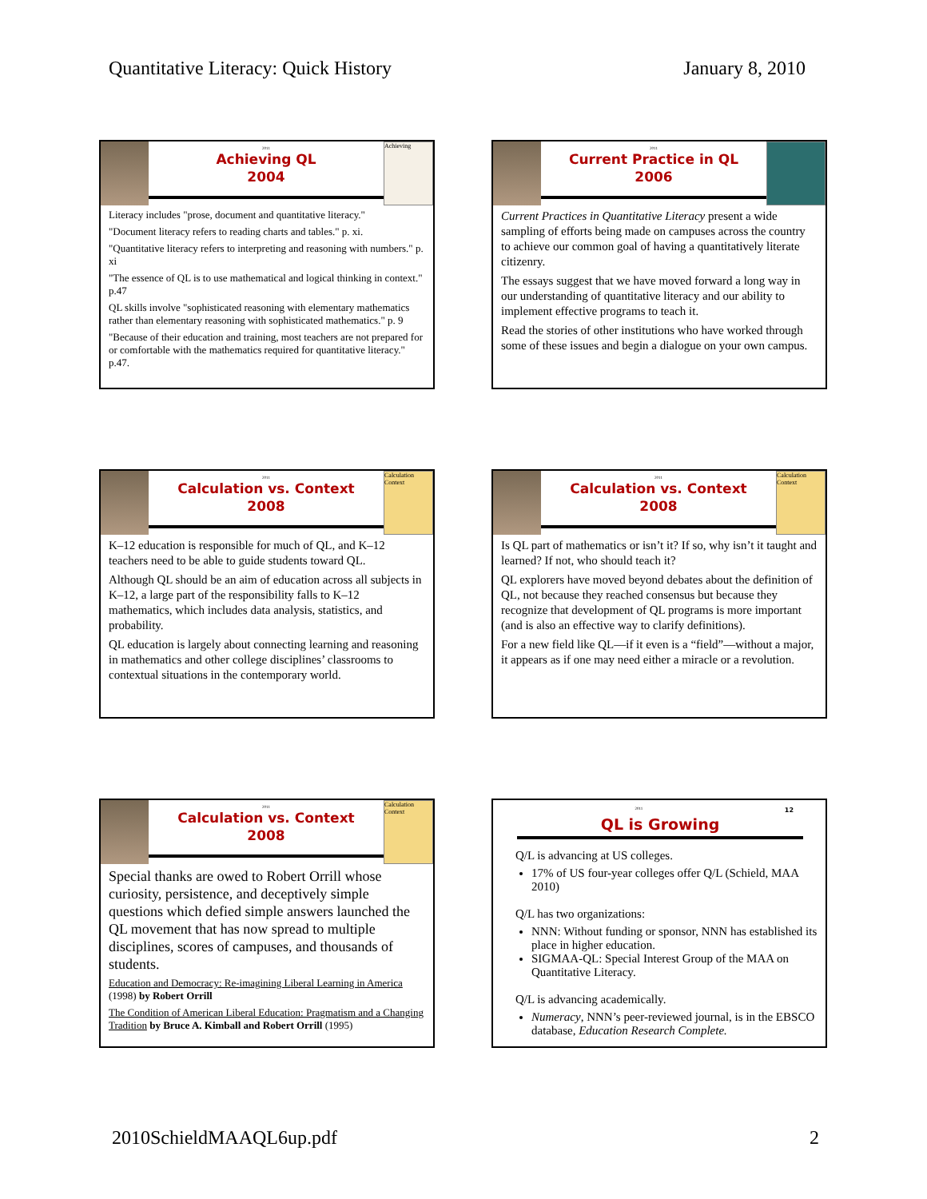Quantitative Literacy: Quick History January 8, 2010
2011
Achieving QL
2004
Achieving
Literacy includes "prose, document and quantitative literacy."
"Document literacy refers to reading charts and tables." p. xi.
"Quantitative literacy refers to interpreting and reasoning with numbers." p. xi
"The essence of QL is to use mathematical and logical thinking in context." p.47
QL skills involve "sophisticated reasoning with elementary mathematics rather than elementary reasoning with sophisticated mathematics." p. 9
"Because of their education and training, most teachers are not prepared for or comfortable with the mathematics required for quantitative literacy." p.47.
2011
Current Practice in QL
2006
Current Practices in Quantitative Literacy present a wide sampling of efforts being made on campuses across the country to achieve our common goal of having a quantitatively literate citizenry.
The essays suggest that we have moved forward a long way in our understanding of quantitative literacy and our ability to implement effective programs to teach it.
Read the stories of other institutions who have worked through some of these issues and begin a dialogue on your own campus.
2011
Calculation vs. Context
2008
Calculation Context
K–12 education is responsible for much of QL, and K–12 teachers need to be able to guide students toward QL.
Although QL should be an aim of education across all subjects in K–12, a large part of the responsibility falls to K–12 mathematics, which includes data analysis, statistics, and probability.
QL education is largely about connecting learning and reasoning in mathematics and other college disciplines’ classrooms to contextual situations in the contemporary world.
2011
Calculation vs. Context
2008
Calculation Context
Is QL part of mathematics or isn’t it? If so, why isn’t it taught and learned? If not, who should teach it?
QL explorers have moved beyond debates about the definition of QL, not because they reached consensus but because they recognize that development of QL programs is more important (and is also an effective way to clarify definitions).
For a new field like QL—if it even is a “field”—without a major, it appears as if one may need either a miracle or a revolution.
2011
Calculation vs. Context
2008
Calculation Context
Special thanks are owed to Robert Orrill whose curiosity, persistence, and deceptively simple questions which defied simple answers launched the QL movement that has now spread to multiple disciplines, scores of campuses, and thousands of students.
Education and Democracy: Re-imagining Liberal Learning in America (1998) by Robert Orrill
The Condition of American Liberal Education: Pragmatism and a Changing Tradition by Bruce A. Kimball and Robert Orrill (1995)
2011 12
QL is Growing
Q/L is advancing at US colleges.
17% of US four-year colleges offer Q/L (Schield, MAA 2010)
Q/L has two organizations:
NNN: Without funding or sponsor, NNN has established its place in higher education.
SIGMAA-QL: Special Interest Group of the MAA on Quantitative Literacy.
Q/L is advancing academically.
Numeracy, NNN’s peer-reviewed journal, is in the EBSCO database, Education Research Complete.
2010SchieldMAAQL6up.pdf 2